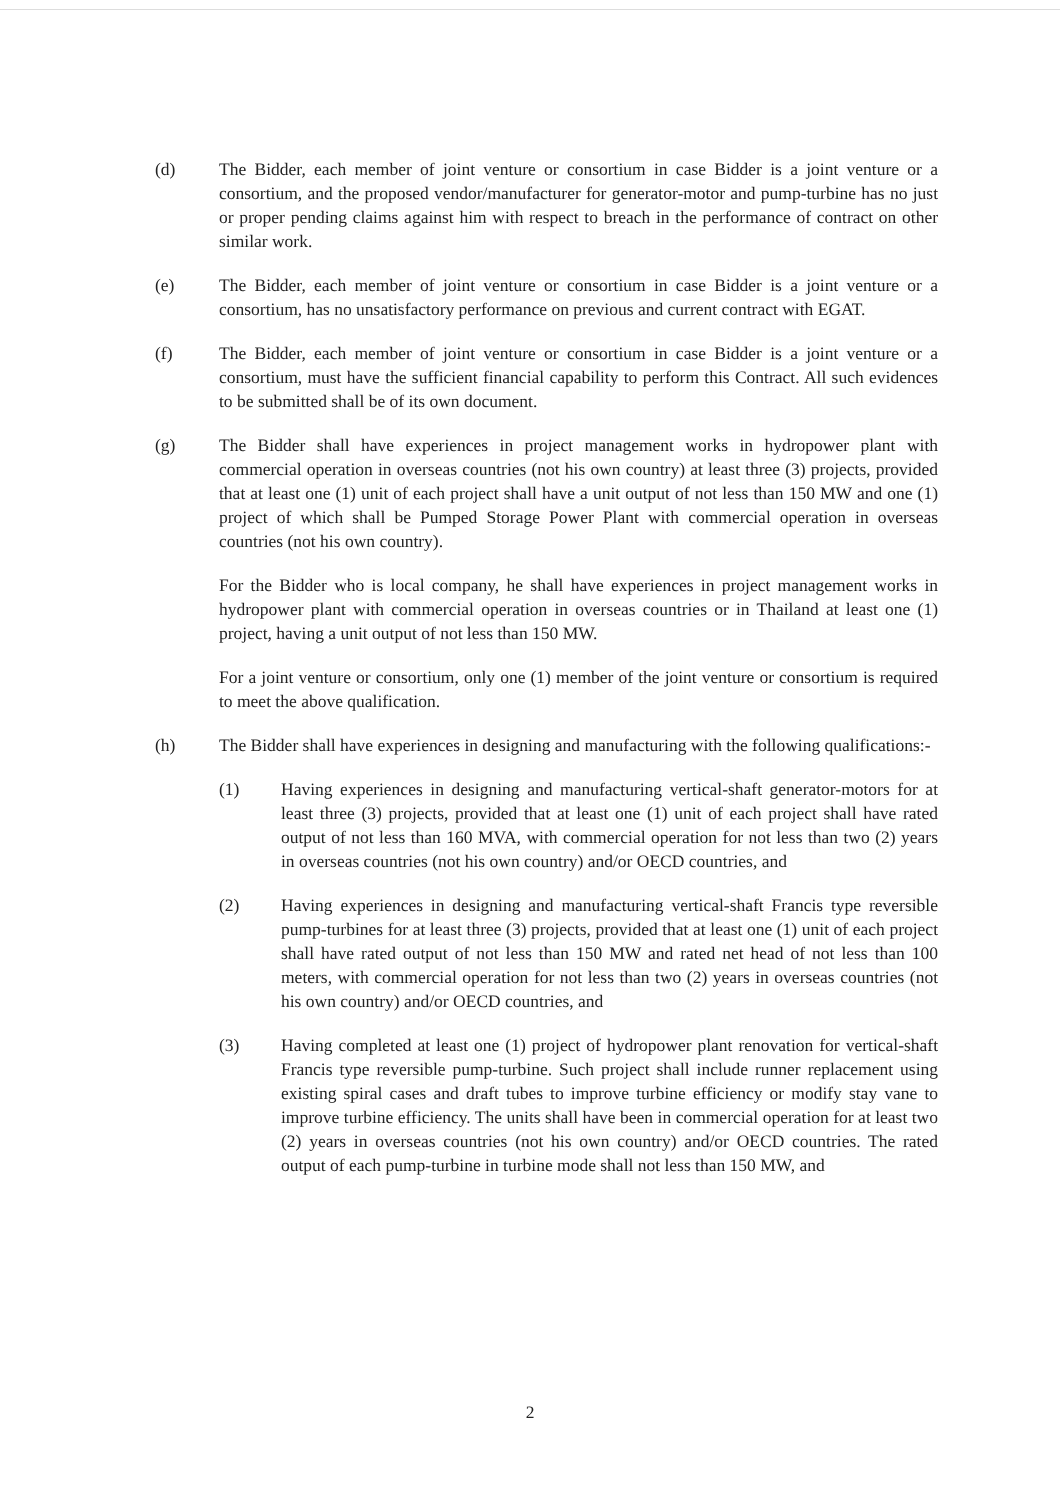(d) The Bidder, each member of joint venture or consortium in case Bidder is a joint venture or a consortium, and the proposed vendor/manufacturer for generator-motor and pump-turbine has no just or proper pending claims against him with respect to breach in the performance of contract on other similar work.
(e) The Bidder, each member of joint venture or consortium in case Bidder is a joint venture or a consortium, has no unsatisfactory performance on previous and current contract with EGAT.
(f) The Bidder, each member of joint venture or consortium in case Bidder is a joint venture or a consortium, must have the sufficient financial capability to perform this Contract. All such evidences to be submitted shall be of its own document.
(g) The Bidder shall have experiences in project management works in hydropower plant with commercial operation in overseas countries (not his own country) at least three (3) projects, provided that at least one (1) unit of each project shall have a unit output of not less than 150 MW and one (1) project of which shall be Pumped Storage Power Plant with commercial operation in overseas countries (not his own country).
For the Bidder who is local company, he shall have experiences in project management works in hydropower plant with commercial operation in overseas countries or in Thailand at least one (1) project, having a unit output of not less than 150 MW.
For a joint venture or consortium, only one (1) member of the joint venture or consortium is required to meet the above qualification.
(h) The Bidder shall have experiences in designing and manufacturing with the following qualifications:-
(1) Having experiences in designing and manufacturing vertical-shaft generator-motors for at least three (3) projects, provided that at least one (1) unit of each project shall have rated output of not less than 160 MVA, with commercial operation for not less than two (2) years in overseas countries (not his own country) and/or OECD countries, and
(2) Having experiences in designing and manufacturing vertical-shaft Francis type reversible pump-turbines for at least three (3) projects, provided that at least one (1) unit of each project shall have rated output of not less than 150 MW and rated net head of not less than 100 meters, with commercial operation for not less than two (2) years in overseas countries (not his own country) and/or OECD countries, and
(3) Having completed at least one (1) project of hydropower plant renovation for vertical-shaft Francis type reversible pump-turbine. Such project shall include runner replacement using existing spiral cases and draft tubes to improve turbine efficiency or modify stay vane to improve turbine efficiency. The units shall have been in commercial operation for at least two (2) years in overseas countries (not his own country) and/or OECD countries. The rated output of each pump-turbine in turbine mode shall not less than 150 MW, and
2